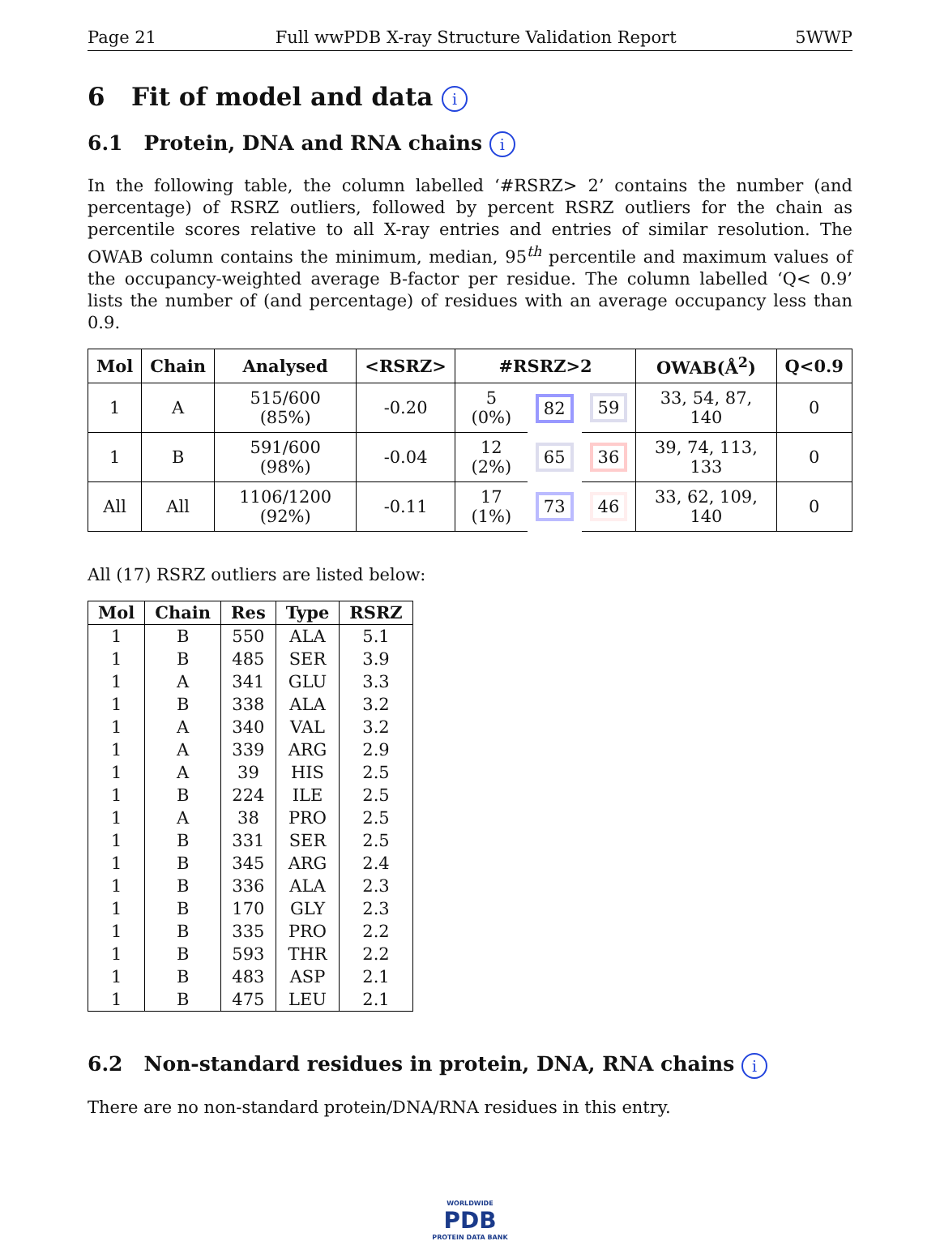Page 21 Full wwPDB X-ray Structure Validation Report 5WWP
6 Fit of model and data i
6.1 Protein, DNA and RNA chains i
In the following table, the column labelled ‘#RSRZ> 2’ contains the number (and percentage) of RSRZ outliers, followed by percent RSRZ outliers for the chain as percentile scores relative to all X-ray entries and entries of similar resolution. The OWAB column contains the minimum, median, 95<sup>th</sup> percentile and maximum values of the occupancy-weighted average B-factor per residue. The column labelled ‘Q< 0.9’ lists the number of (and percentage) of residues with an average occupancy less than 0.9.
| Mol | Chain | Analysed | <RSRZ> | #RSRZ>2 | | | OWAB(Å<sup>2</sup>) | Q<0.9 |
| --- | --- | --- | --- | --- | --- | --- | --- | --- |
| 1 | A | 515/600 (85%) | -0.20 | 5 (0%) | 82 | 59 | 33, 54, 87, 140 | 0 |
| 1 | B | 591/600 (98%) | -0.04 | 12 (2%) | 65 | 36 | 39, 74, 113, 133 | 0 |
| All | All | 1106/1200 (92%) | -0.11 | 17 (1%) | 73 | 46 | 33, 62, 109, 140 | 0 |
All (17) RSRZ outliers are listed below:
| Mol | Chain | Res | Type | RSRZ |
| --- | --- | --- | --- | --- |
| 1 | B | 550 | ALA | 5.1 |
| 1 | B | 485 | SER | 3.9 |
| 1 | A | 341 | GLU | 3.3 |
| 1 | B | 338 | ALA | 3.2 |
| 1 | A | 340 | VAL | 3.2 |
| 1 | A | 339 | ARG | 2.9 |
| 1 | A | 39 | HIS | 2.5 |
| 1 | B | 224 | ILE | 2.5 |
| 1 | A | 38 | PRO | 2.5 |
| 1 | B | 331 | SER | 2.5 |
| 1 | B | 345 | ARG | 2.4 |
| 1 | B | 336 | ALA | 2.3 |
| 1 | B | 170 | GLY | 2.3 |
| 1 | B | 335 | PRO | 2.2 |
| 1 | B | 593 | THR | 2.2 |
| 1 | B | 483 | ASP | 2.1 |
| 1 | B | 475 | LEU | 2.1 |
6.2 Non-standard residues in protein, DNA, RNA chains i
There are no non-standard protein/DNA/RNA residues in this entry.
WORLDWIDE
PDB
PROTEIN DATA BANK